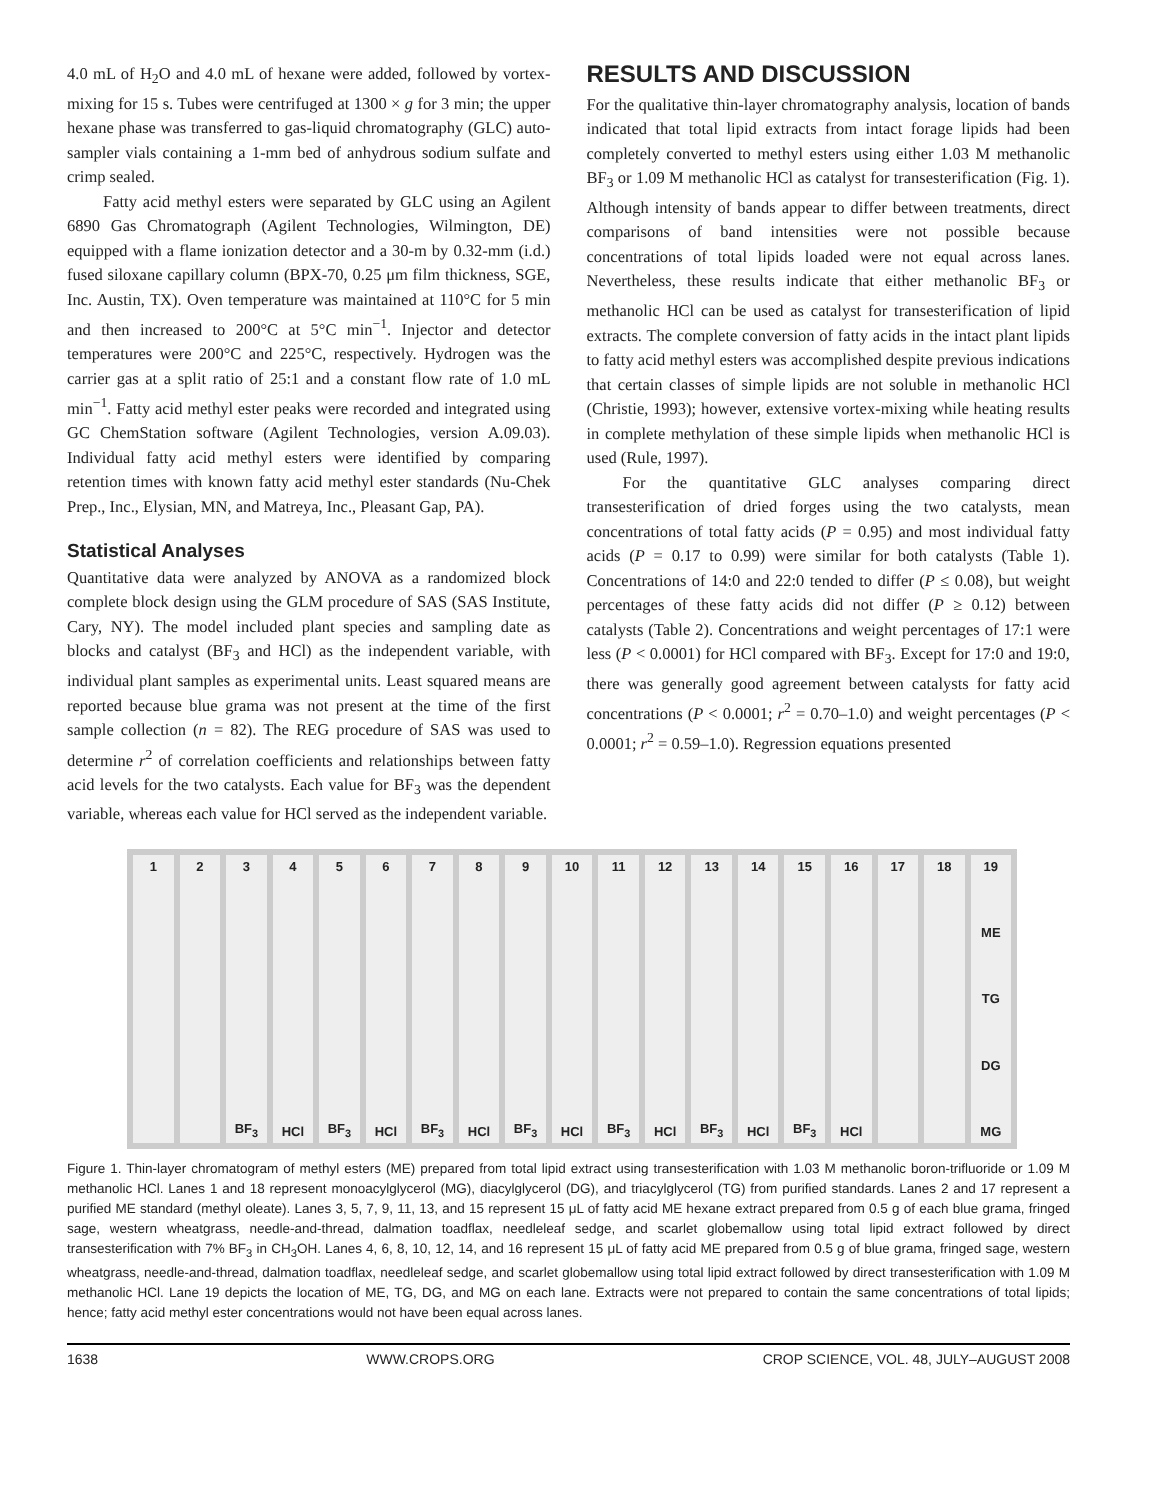4.0 mL of H<sub>2</sub>O and 4.0 mL of hexane were added, followed by vortex-mixing for 15 s. Tubes were centrifuged at 1300 × g for 3 min; the upper hexane phase was transferred to gas-liquid chromatography (GLC) auto-sampler vials containing a 1-mm bed of anhydrous sodium sulfate and crimp sealed.
Fatty acid methyl esters were separated by GLC using an Agilent 6890 Gas Chromatograph (Agilent Technologies, Wilmington, DE) equipped with a flame ionization detector and a 30-m by 0.32-mm (i.d.) fused siloxane capillary column (BPX-70, 0.25 μm film thickness, SGE, Inc. Austin, TX). Oven temperature was maintained at 110°C for 5 min and then increased to 200°C at 5°C min<sup>−1</sup>. Injector and detector temperatures were 200°C and 225°C, respectively. Hydrogen was the carrier gas at a split ratio of 25:1 and a constant flow rate of 1.0 mL min<sup>−1</sup>. Fatty acid methyl ester peaks were recorded and integrated using GC ChemStation software (Agilent Technologies, version A.09.03). Individual fatty acid methyl esters were identified by comparing retention times with known fatty acid methyl ester standards (Nu-Chek Prep., Inc., Elysian, MN, and Matreya, Inc., Pleasant Gap, PA).
Statistical Analyses
Quantitative data were analyzed by ANOVA as a randomized block complete block design using the GLM procedure of SAS (SAS Institute, Cary, NY). The model included plant species and sampling date as blocks and catalyst (BF<sub>3</sub> and HCl) as the independent variable, with individual plant samples as experimental units. Least squared means are reported because blue grama was not present at the time of the first sample collection (n = 82). The REG procedure of SAS was used to determine r<sup>2</sup> of correlation coefficients and relationships between fatty acid levels for the two catalysts. Each value for BF<sub>3</sub> was the dependent variable, whereas each value for HCl served as the independent variable.
RESULTS AND DISCUSSION
For the qualitative thin-layer chromatography analysis, location of bands indicated that total lipid extracts from intact forage lipids had been completely converted to methyl esters using either 1.03 M methanolic BF<sub>3</sub> or 1.09 M methanolic HCl as catalyst for transesterification (Fig. 1). Although intensity of bands appear to differ between treatments, direct comparisons of band intensities were not possible because concentrations of total lipids loaded were not equal across lanes. Nevertheless, these results indicate that either methanolic BF<sub>3</sub> or methanolic HCl can be used as catalyst for transesterification of lipid extracts. The complete conversion of fatty acids in the intact plant lipids to fatty acid methyl esters was accomplished despite previous indications that certain classes of simple lipids are not soluble in methanolic HCl (Christie, 1993); however, extensive vortex-mixing while heating results in complete methylation of these simple lipids when methanolic HCl is used (Rule, 1997).
For the quantitative GLC analyses comparing direct transesterification of dried forges using the two catalysts, mean concentrations of total fatty acids (P = 0.95) and most individual fatty acids (P = 0.17 to 0.99) were similar for both catalysts (Table 1). Concentrations of 14:0 and 22:0 tended to differ (P ≤ 0.08), but weight percentages of these fatty acids did not differ (P ≥ 0.12) between catalysts (Table 2). Concentrations and weight percentages of 17:1 were less (P < 0.0001) for HCl compared with BF<sub>3</sub>. Except for 17:0 and 19:0, there was generally good agreement between catalysts for fatty acid concentrations (P < 0.0001; r<sup>2</sup> = 0.70–1.0) and weight percentages (P < 0.0001; r<sup>2</sup> = 0.59–1.0). Regression equations presented
1 2 3
BF<sub>3</sub>
4
HCl
5
BF<sub>3</sub>
6
HCl
7
BF<sub>3</sub>
8
HCl
9
BF<sub>3</sub>
10
HCl
11
BF<sub>3</sub>
12
HCl
13
BF<sub>3</sub>
14
HCl
15
BF<sub>3</sub>
16
HCl
17 18 19
ME
TG
DG
MG
Figure 1. Thin-layer chromatogram of methyl esters (ME) prepared from total lipid extract using transesterification with 1.03 M methanolic boron-trifluoride or 1.09 M methanolic HCl. Lanes 1 and 18 represent monoacylglycerol (MG), diacylglycerol (DG), and triacylglycerol (TG) from purified standards. Lanes 2 and 17 represent a purified ME standard (methyl oleate). Lanes 3, 5, 7, 9, 11, 13, and 15 represent 15 μL of fatty acid ME hexane extract prepared from 0.5 g of each blue grama, fringed sage, western wheatgrass, needle-and-thread, dalmation toadflax, needleleaf sedge, and scarlet globemallow using total lipid extract followed by direct transesterification with 7% BF<sub>3</sub> in CH<sub>3</sub>OH. Lanes 4, 6, 8, 10, 12, 14, and 16 represent 15 μL of fatty acid ME prepared from 0.5 g of blue grama, fringed sage, western wheatgrass, needle-and-thread, dalmation toadflax, needleleaf sedge, and scarlet globemallow using total lipid extract followed by direct transesterification with 1.09 M methanolic HCl. Lane 19 depicts the location of ME, TG, DG, and MG on each lane. Extracts were not prepared to contain the same concentrations of total lipids; hence; fatty acid methyl ester concentrations would not have been equal across lanes.
1638 WWW.CROPS.ORG CROP SCIENCE, VOL. 48, JULY–AUGUST 2008